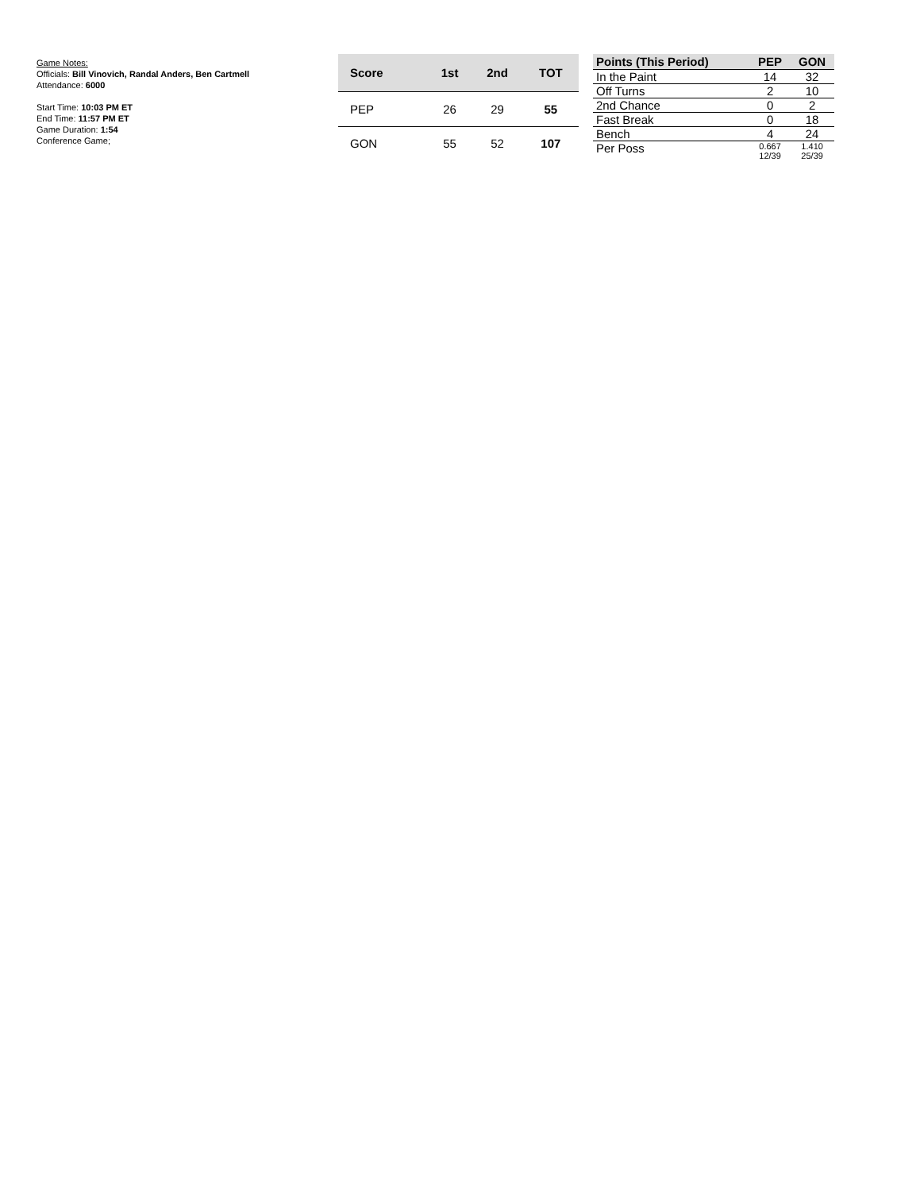Game Notes:
Officials: Bill Vinovich, Randal Anders, Ben Cartmell
Attendance: 6000
Start Time: 10:03 PM ET
End Time: 11:57 PM ET
Game Duration: 1:54
Conference Game;
| Score | 1st | 2nd | TOT |
| --- | --- | --- | --- |
| PEP | 26 | 29 | 55 |
| GON | 55 | 52 | 107 |
| Points (This Period) | PEP | GON |
| --- | --- | --- |
| In the Paint | 14 | 32 |
| Off Turns | 2 | 10 |
| 2nd Chance | 0 | 2 |
| Fast Break | 0 | 18 |
| Bench | 4 | 24 |
| Per Poss | 0.667 12/39 | 1.410 25/39 |